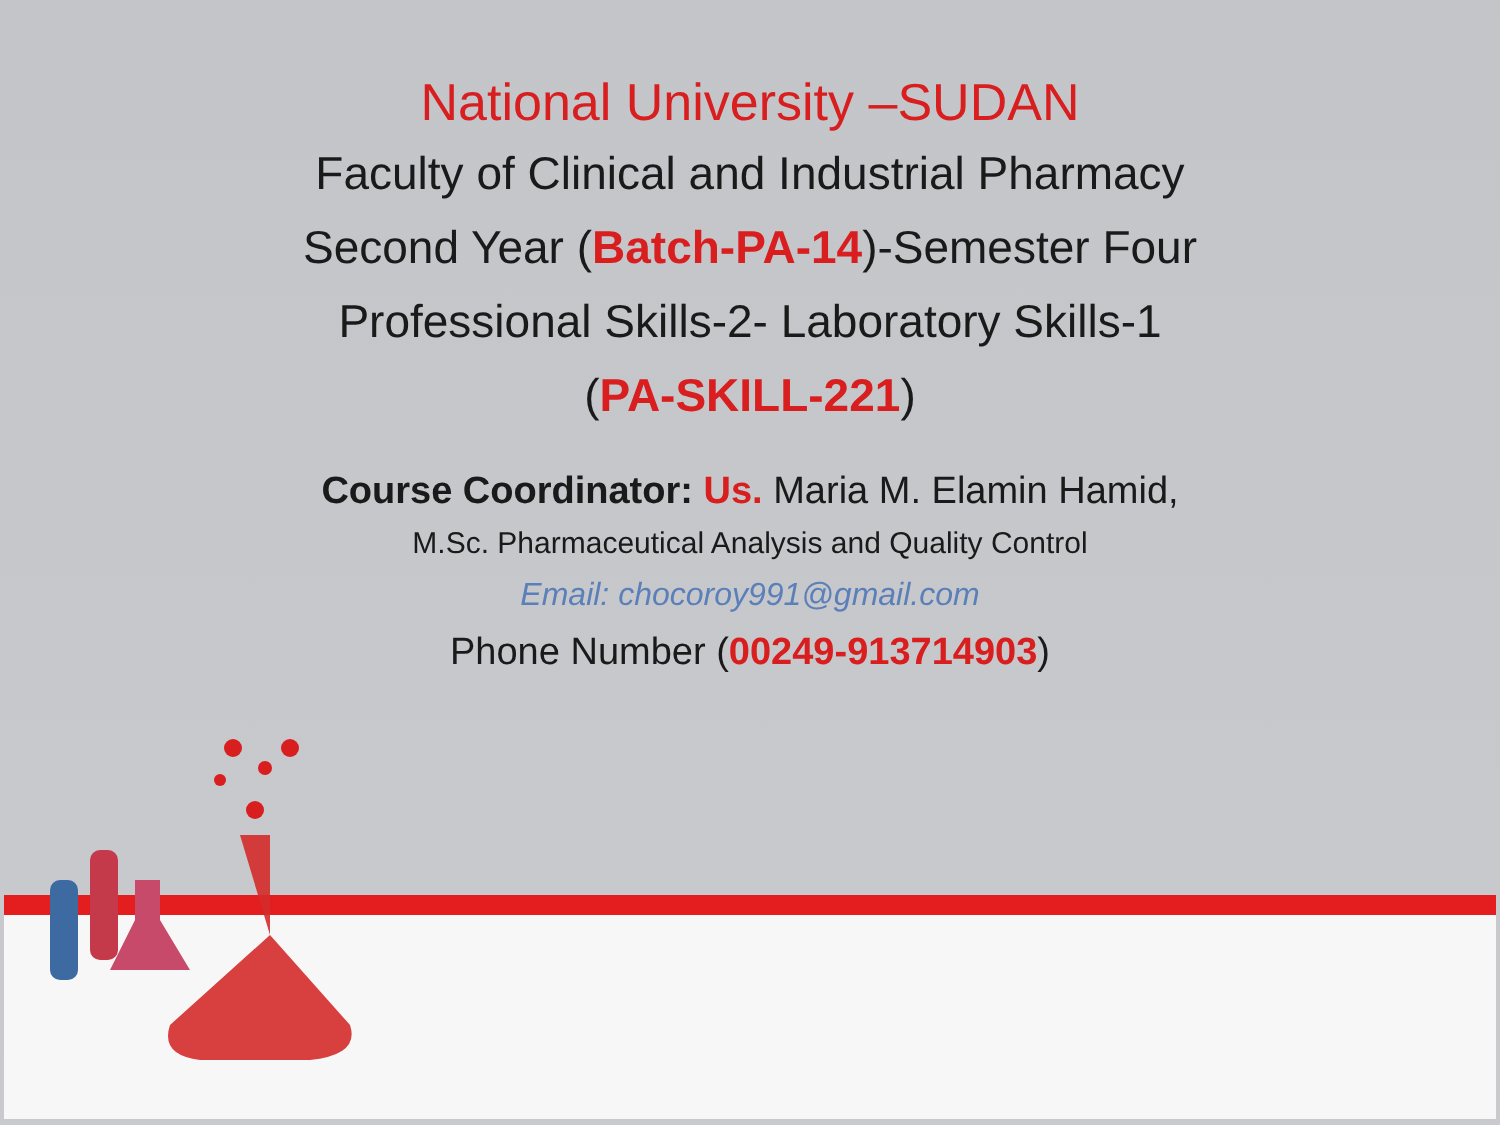National University –SUDAN
Faculty of Clinical and Industrial Pharmacy
Second Year (Batch-PA-14)-Semester Four
Professional Skills-2- Laboratory Skills-1
(PA-SKILL-221)
Course Coordinator: Us. Maria M. Elamin Hamid,
M.Sc. Pharmaceutical Analysis and Quality Control
Email: chocoroy991@gmail.com
Phone Number (00249-913714903)